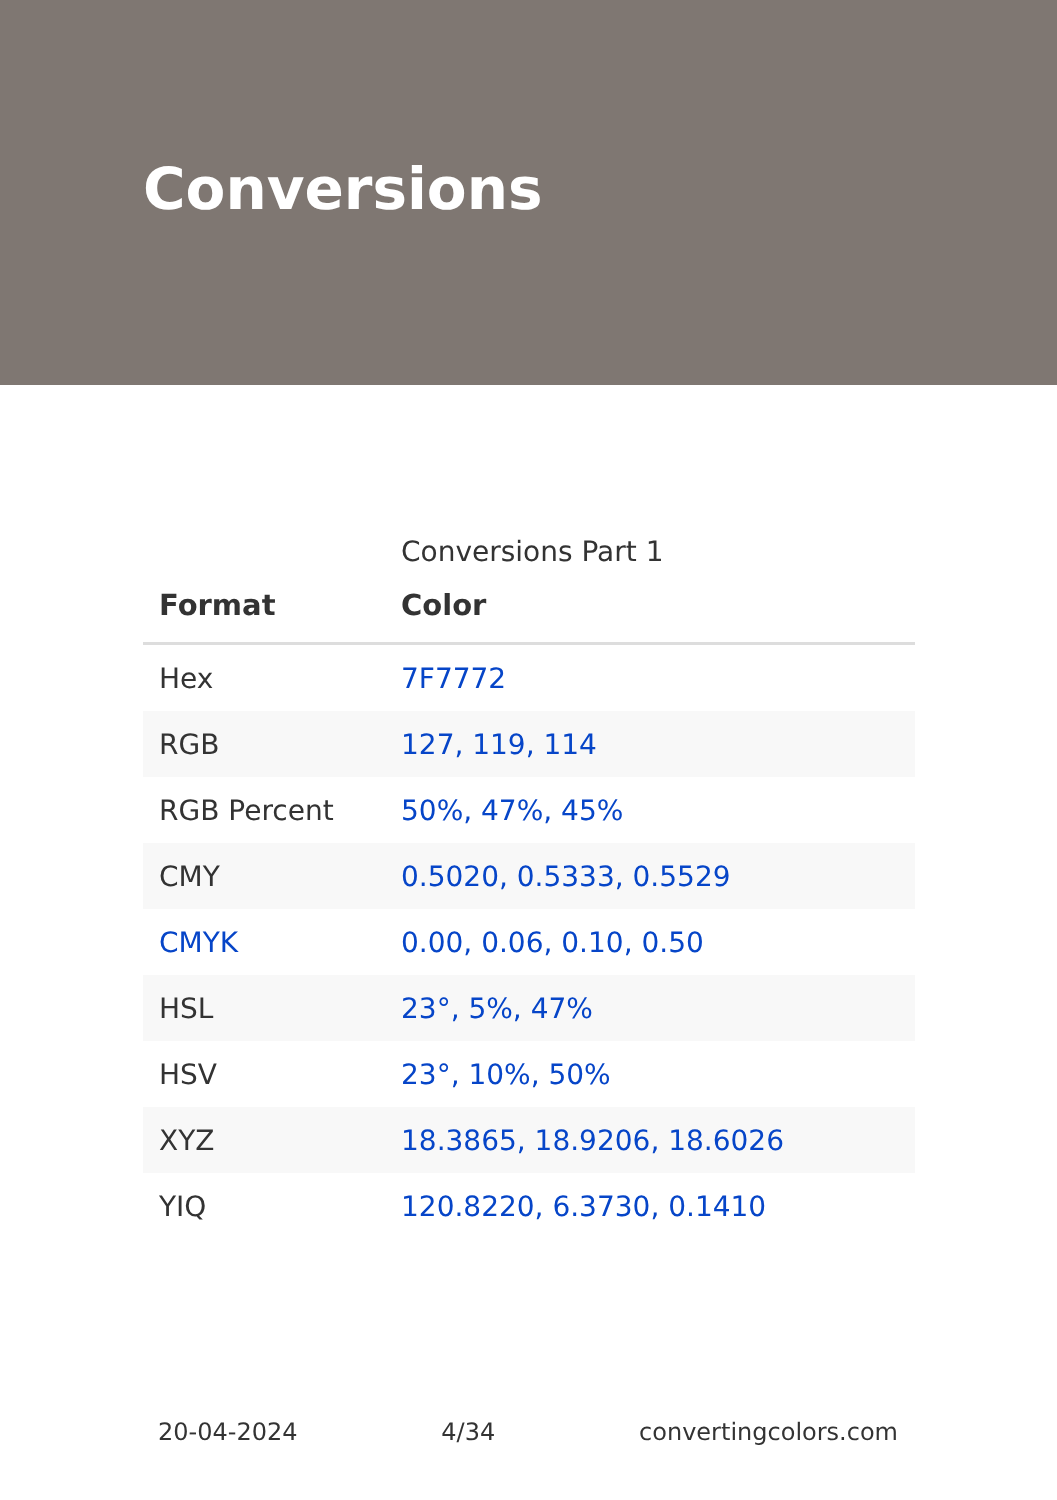Conversions
Conversions Part 1
| Format | Color |
| --- | --- |
| Hex | 7F7772 |
| RGB | 127, 119, 114 |
| RGB Percent | 50%, 47%, 45% |
| CMY | 0.5020, 0.5333, 0.5529 |
| CMYK | 0.00, 0.06, 0.10, 0.50 |
| HSL | 23°, 5%, 47% |
| HSV | 23°, 10%, 50% |
| XYZ | 18.3865, 18.9206, 18.6026 |
| YIQ | 120.8220, 6.3730, 0.1410 |
20-04-2024 4/34 convertingcolors.com